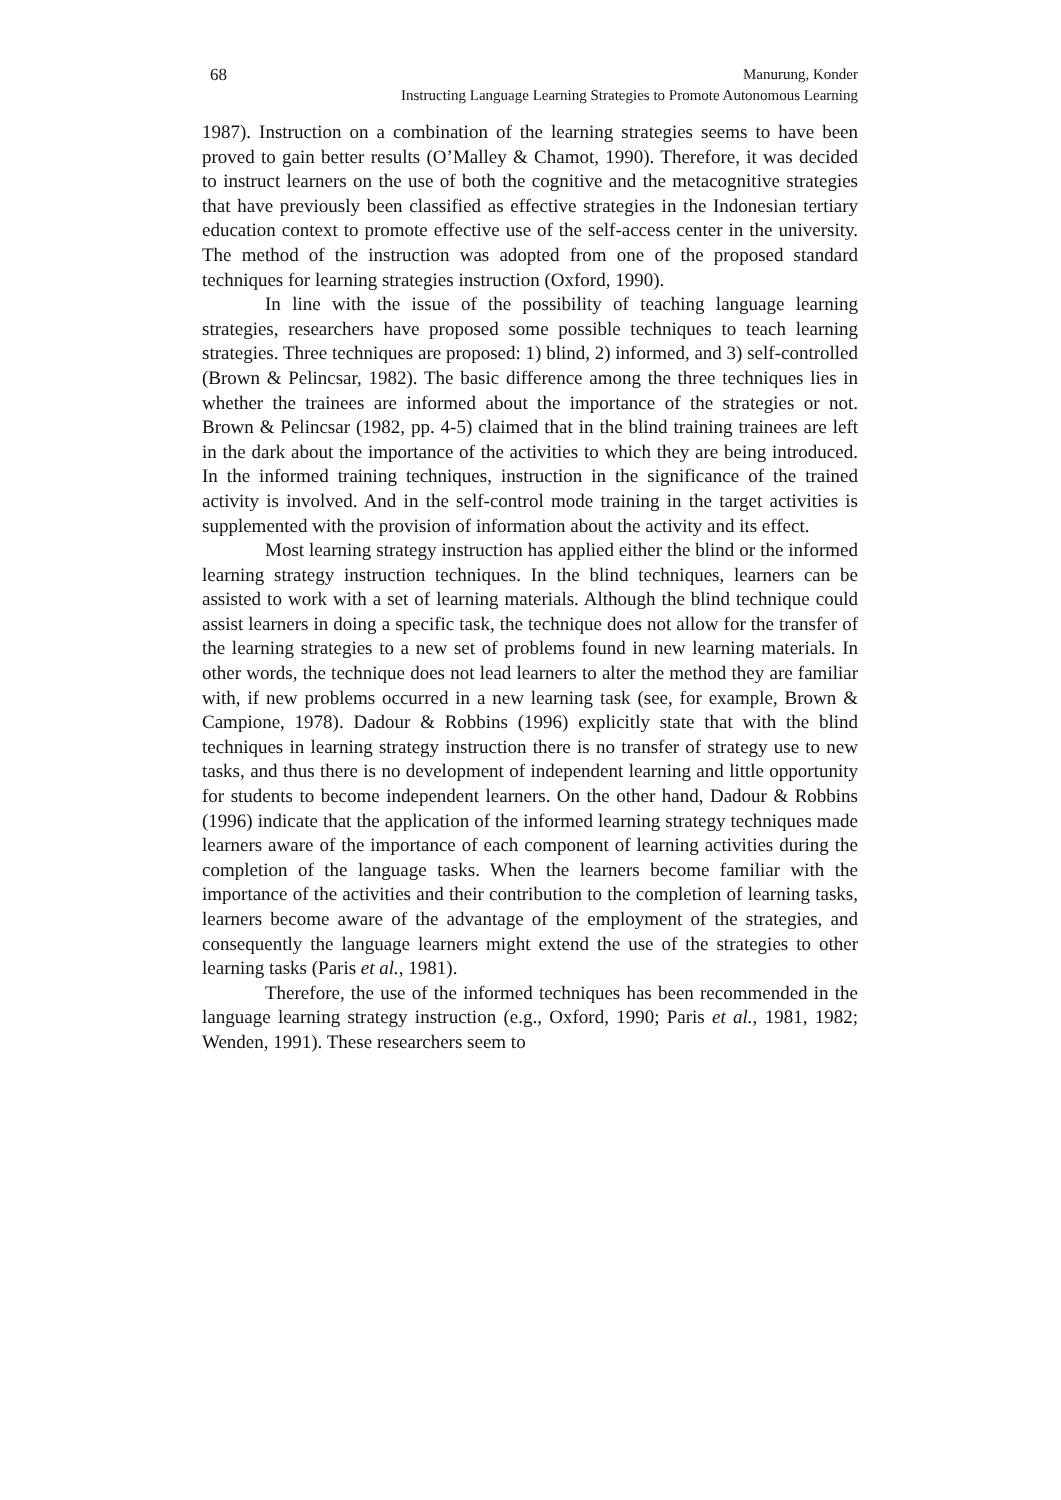68 Manurung, Konder
Instructing Language Learning Strategies to Promote Autonomous Learning
1987). Instruction on a combination of the learning strategies seems to have been proved to gain better results (O’Malley & Chamot, 1990). Therefore, it was decided to instruct learners on the use of both the cognitive and the metacognitive strategies that have previously been classified as effective strategies in the Indonesian tertiary education context to promote effective use of the self-access center in the university. The method of the instruction was adopted from one of the proposed standard techniques for learning strategies instruction (Oxford, 1990).
In line with the issue of the possibility of teaching language learning strategies, researchers have proposed some possible techniques to teach learning strategies. Three techniques are proposed: 1) blind, 2) informed, and 3) self-controlled (Brown & Pelincsar, 1982). The basic difference among the three techniques lies in whether the trainees are informed about the importance of the strategies or not. Brown & Pelincsar (1982, pp. 4-5) claimed that in the blind training trainees are left in the dark about the importance of the activities to which they are being introduced. In the informed training techniques, instruction in the significance of the trained activity is involved. And in the self-control mode training in the target activities is supplemented with the provision of information about the activity and its effect.
Most learning strategy instruction has applied either the blind or the informed learning strategy instruction techniques. In the blind techniques, learners can be assisted to work with a set of learning materials. Although the blind technique could assist learners in doing a specific task, the technique does not allow for the transfer of the learning strategies to a new set of problems found in new learning materials. In other words, the technique does not lead learners to alter the method they are familiar with, if new problems occurred in a new learning task (see, for example, Brown & Campione, 1978). Dadour & Robbins (1996) explicitly state that with the blind techniques in learning strategy instruction there is no transfer of strategy use to new tasks, and thus there is no development of independent learning and little opportunity for students to become independent learners. On the other hand, Dadour & Robbins (1996) indicate that the application of the informed learning strategy techniques made learners aware of the importance of each component of learning activities during the completion of the language tasks. When the learners become familiar with the importance of the activities and their contribution to the completion of learning tasks, learners become aware of the advantage of the employment of the strategies, and consequently the language learners might extend the use of the strategies to other learning tasks (Paris et al., 1981).
Therefore, the use of the informed techniques has been recommended in the language learning strategy instruction (e.g., Oxford, 1990; Paris et al., 1981, 1982; Wenden, 1991). These researchers seem to